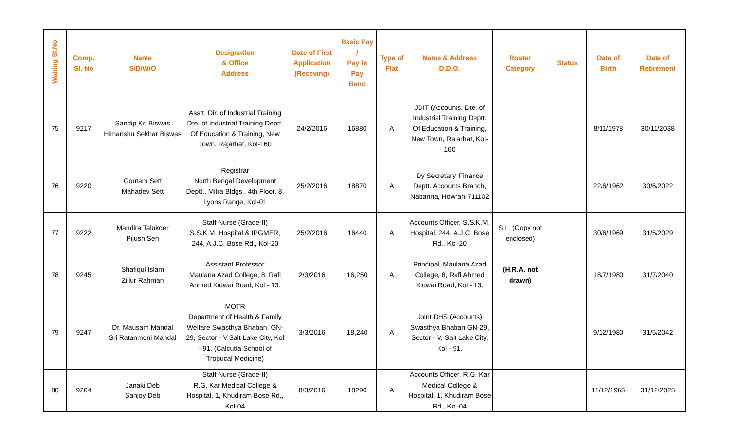| Waiting Sl.No | Comp. Sl. No | Name S/D/W/O | Designation & Office Address | Date of First Application (Receving) | Basic Pay / Pay in Pay Band | Type of Flat | Name & Address D.D.O. | Roster Category | Status | Date of Birth | Date of Retirement |
| --- | --- | --- | --- | --- | --- | --- | --- | --- | --- | --- | --- |
| 75 | 9217 | Sandip Kr. Biswas Himanshu Sekhar Biswas | Asstt. Dir. of Industrial Training Dte. of Industrial Training Deptt. Of Education & Training, New Town, Rajarhat, Kol-160 | 24/2/2016 | 16880 | A | JDIT (Accounts, Dte. of Industrial Training Deptt. Of Education & Training, New Town, Rajarhat, Kol-160 | | | 8/11/1978 | 30/11/2038 |
| 76 | 9220 | Goutam Sett Mahadev Sett | Registrar North Bengal Development Deptt., Mitra Bldgs., 4th Floor, 8, Lyons Range, Kol-01 | 25/2/2016 | 18870 | A | Dy Secretary, Finance Deptt. Accounts Branch, Nabanna, Howrah-711102 | | | 22/6/1962 | 30/6/2022 |
| 77 | 9222 | Mandira Talukder Pijush Sen | Staff Nurse (Grade-II) S.S.K.M. Hospital & IPGMER, 244, A.J.C. Bose Rd., Kol-20 | 25/2/2016 | 16440 | A | Accounts Officer, S.S.K.M. Hospital, 244, A.J.C. Bose Rd., Kol-20 | S.L. (Copy not enclosed) | | 30/6/1969 | 31/5/2029 |
| 78 | 9245 | Shafiqul Islam Zillur Rahman | Assistant Professor Maulana Azad College, 8, Rafi Ahmed Kidwai Road, Kol - 13. | 2/3/2016 | 16,250 | A | Principal, Maulana Azad College, 8, Rafi Ahmed Kidwai Road, Kol - 13. | (H.R.A. not drawn) | | 18/7/1980 | 31/7/2040 |
| 79 | 9247 | Dr. Mausam Mandal Sri Ratanmoni Mandal | MOTR Department of Health & Family Welfare Swasthya Bhaban, GN- 29, Sector - V,Salt Lake City, Kol - 91. (Calcutta School of Tropucal Medicine) | 3/3/2016 | 18,240 | A | Joint DHS (Accounts) Swasthya Bhaban GN-29, Sector - V, Salt Lake City, Kol - 91. | | | 9/12/1980 | 31/5/2042 |
| 80 | 9264 | Janaki Deb Sanjoy Deb | Staff Nurse (Grade-II) R.G. Kar Medical College & Hospital, 1, Khudiram Bose Rd., Kol-04 | 8/3/2016 | 18290 | A | Accounts Officer, R.G. Kar Medical College & Hospital, 1, Khudiram Bose Rd., Kol-04 | | | 11/12/1965 | 31/12/2025 |